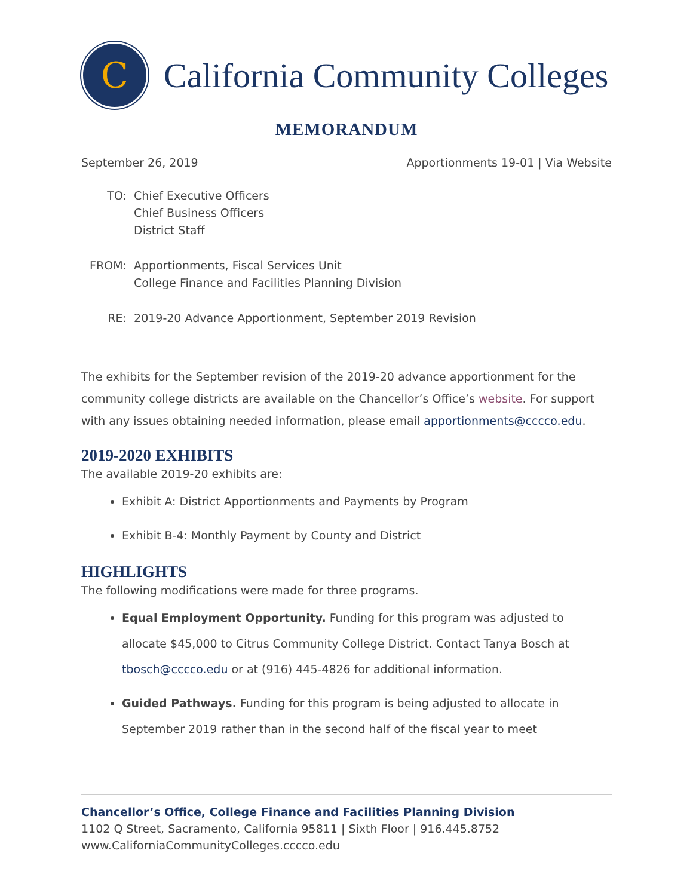C
California Community Colleges
MEMORANDUM
September 26, 2019 Apportionments 19-01 | Via Website
| TO: | Chief Executive Officers Chief Business Officers District Staff |
| FROM: | Apportionments, Fiscal Services Unit College Finance and Facilities Planning Division |
| RE: | 2019-20 Advance Apportionment, September 2019 Revision |
The exhibits for the September revision of the 2019-20 advance apportionment for the community college districts are available on the Chancellor’s Office’s website. For support with any issues obtaining needed information, please email apportionments@cccco.edu.
2019-2020 EXHIBITS
The available 2019-20 exhibits are:
Exhibit A: District Apportionments and Payments by Program
Exhibit B-4: Monthly Payment by County and District
HIGHLIGHTS
The following modifications were made for three programs.
Equal Employment Opportunity. Funding for this program was adjusted to allocate $45,000 to Citrus Community College District. Contact Tanya Bosch at tbosch@cccco.edu or at (916) 445-4826 for additional information.
Guided Pathways. Funding for this program is being adjusted to allocate in September 2019 rather than in the second half of the fiscal year to meet
Chancellor’s Office, College Finance and Facilities Planning Division
1102 Q Street, Sacramento, California 95811 | Sixth Floor | 916.445.8752
www.CaliforniaCommunityColleges.cccco.edu